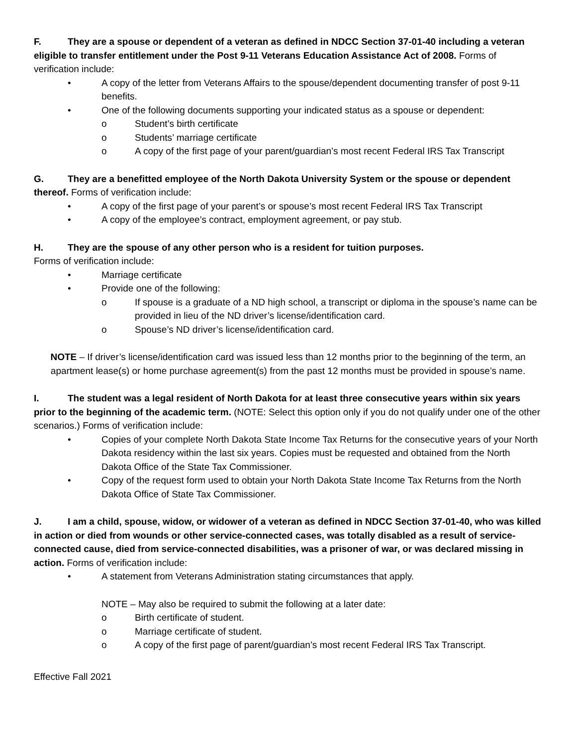F. They are a spouse or dependent of a veteran as defined in NDCC Section 37-01-40 including a veteran eligible to transfer entitlement under the Post 9-11 Veterans Education Assistance Act of 2008. Forms of verification include:
• A copy of the letter from Veterans Affairs to the spouse/dependent documenting transfer of post 9-11 benefits.
• One of the following documents supporting your indicated status as a spouse or dependent:
o Student’s birth certificate
o Students’ marriage certificate
o A copy of the first page of your parent/guardian’s most recent Federal IRS Tax Transcript
G. They are a benefitted employee of the North Dakota University System or the spouse or dependent thereof. Forms of verification include:
• A copy of the first page of your parent’s or spouse’s most recent Federal IRS Tax Transcript
• A copy of the employee’s contract, employment agreement, or pay stub.
H. They are the spouse of any other person who is a resident for tuition purposes.
Forms of verification include:
• Marriage certificate
• Provide one of the following:
o If spouse is a graduate of a ND high school, a transcript or diploma in the spouse’s name can be provided in lieu of the ND driver’s license/identification card.
o Spouse’s ND driver’s license/identification card.
NOTE – If driver’s license/identification card was issued less than 12 months prior to the beginning of the term, an apartment lease(s) or home purchase agreement(s) from the past 12 months must be provided in spouse’s name.
I. The student was a legal resident of North Dakota for at least three consecutive years within six years prior to the beginning of the academic term. (NOTE: Select this option only if you do not qualify under one of the other scenarios.) Forms of verification include:
• Copies of your complete North Dakota State Income Tax Returns for the consecutive years of your North Dakota residency within the last six years. Copies must be requested and obtained from the North Dakota Office of the State Tax Commissioner.
• Copy of the request form used to obtain your North Dakota State Income Tax Returns from the North Dakota Office of State Tax Commissioner.
J. I am a child, spouse, widow, or widower of a veteran as defined in NDCC Section 37-01-40, who was killed in action or died from wounds or other service-connected cases, was totally disabled as a result of service-connected cause, died from service-connected disabilities, was a prisoner of war, or was declared missing in action. Forms of verification include:
• A statement from Veterans Administration stating circumstances that apply.
NOTE – May also be required to submit the following at a later date:
o Birth certificate of student.
o Marriage certificate of student.
o A copy of the first page of parent/guardian’s most recent Federal IRS Tax Transcript.
Effective Fall 2021